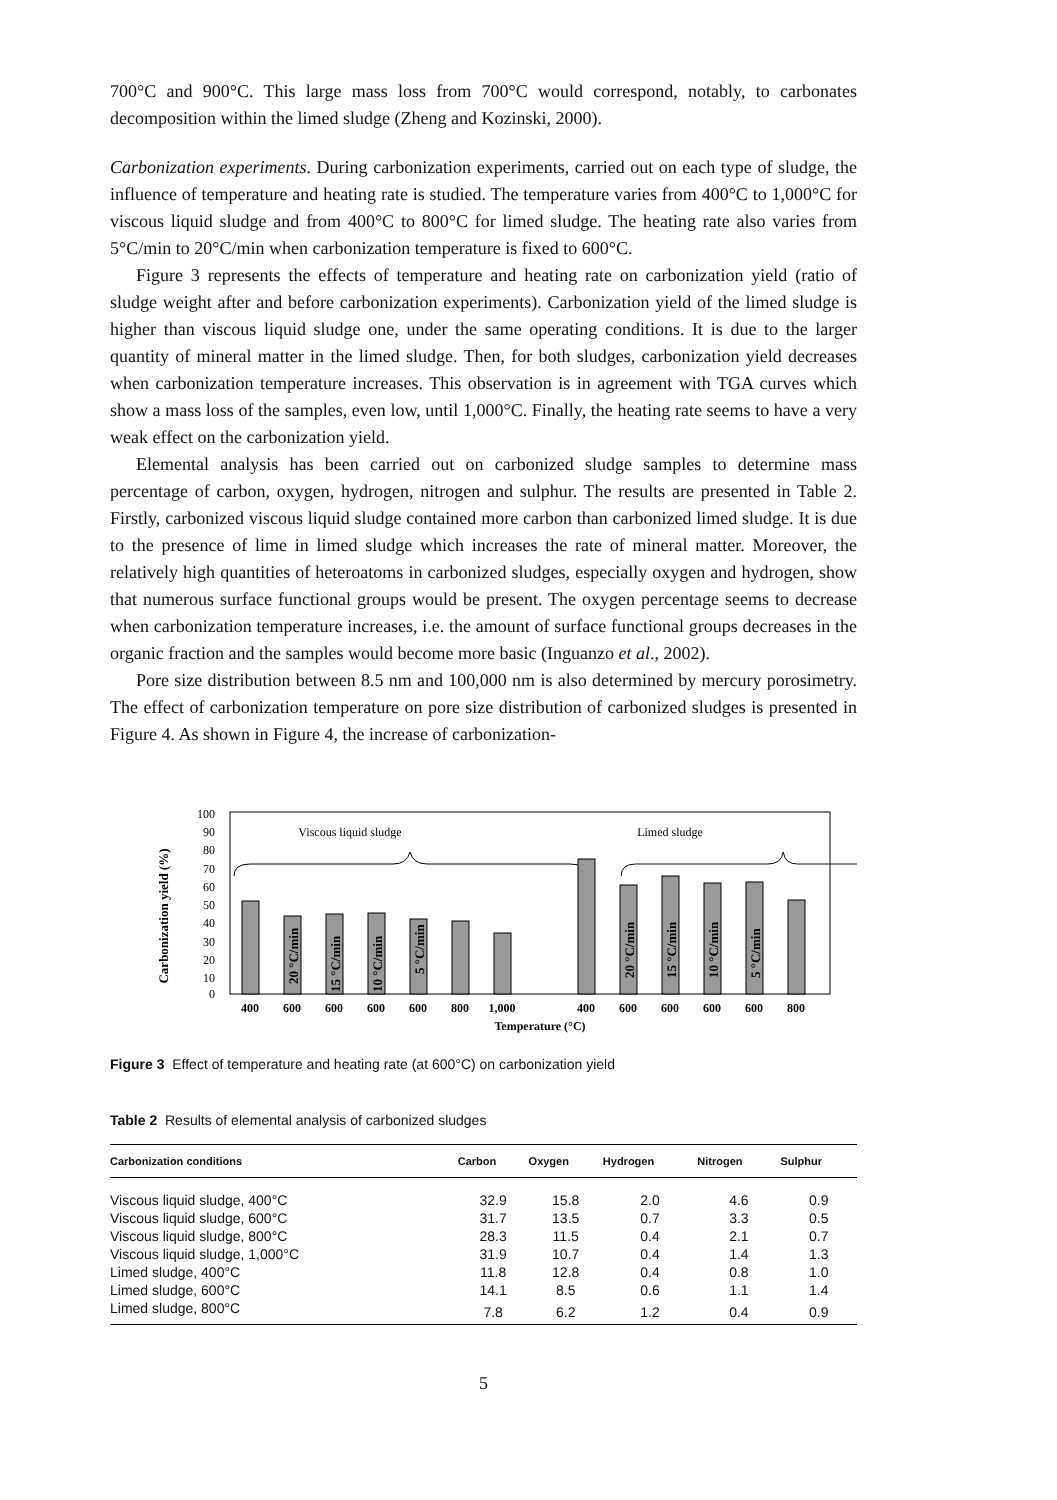700°C and 900°C. This large mass loss from 700°C would correspond, notably, to carbonates decomposition within the limed sludge (Zheng and Kozinski, 2000).
Carbonization experiments. During carbonization experiments, carried out on each type of sludge, the influence of temperature and heating rate is studied. The temperature varies from 400°C to 1,000°C for viscous liquid sludge and from 400°C to 800°C for limed sludge. The heating rate also varies from 5°C/min to 20°C/min when carbonization temperature is fixed to 600°C.
Figure 3 represents the effects of temperature and heating rate on carbonization yield (ratio of sludge weight after and before carbonization experiments). Carbonization yield of the limed sludge is higher than viscous liquid sludge one, under the same operating conditions. It is due to the larger quantity of mineral matter in the limed sludge. Then, for both sludges, carbonization yield decreases when carbonization temperature increases. This observation is in agreement with TGA curves which show a mass loss of the samples, even low, until 1,000°C. Finally, the heating rate seems to have a very weak effect on the carbonization yield.
Elemental analysis has been carried out on carbonized sludge samples to determine mass percentage of carbon, oxygen, hydrogen, nitrogen and sulphur. The results are presented in Table 2. Firstly, carbonized viscous liquid sludge contained more carbon than carbonized limed sludge. It is due to the presence of lime in limed sludge which increases the rate of mineral matter. Moreover, the relatively high quantities of heteroatoms in carbonized sludges, especially oxygen and hydrogen, show that numerous surface functional groups would be present. The oxygen percentage seems to decrease when carbonization temperature increases, i.e. the amount of surface functional groups decreases in the organic fraction and the samples would become more basic (Inguanzo et al., 2002).
Pore size distribution between 8.5 nm and 100,000 nm is also determined by mercury porosimetry. The effect of carbonization temperature on pore size distribution of carbonized sludges is presented in Figure 4. As shown in Figure 4, the increase of carbonization-
Carbonization yield (%)
100
90
80
70
60
50
40
30
20
10
0
Viscous liquid sludge
Limed sludge
20 °C/min
15 °C/min
10 °C/min
5 °C/min
20 °C/min
15 °C/min
10 °C/min
5 °C/min
400
600
600
600
600
800
1,000
400
600
600
600
600
800
Temperature (°C)
Figure 3 Effect of temperature and heating rate (at 600°C) on carbonization yield
Table 2 Results of elemental analysis of carbonized sludges
| Carbonization conditions | Carbon | Oxygen | Hydrogen | Nitrogen | Sulphur | |
| --- | --- | --- | --- | --- | --- | --- |
| Viscous liquid sludge, 400°C | 32.9 | 15.8 | 2.0 | 4.6 | 0.9 | |
| Viscous liquid sludge, 600°C | 31.7 | 13.5 | 0.7 | 3.3 | 0.5 | |
| Viscous liquid sludge, 800°C | 28.3 | 11.5 | 0.4 | 2.1 | 0.7 | |
| Viscous liquid sludge, 1,000°C | 31.9 | 10.7 | 0.4 | 1.4 | 1.3 | |
| Limed sludge, 400°C | 11.8 | 12.8 | 0.4 | 0.8 | 1.0 | |
| Limed sludge, 600°C | 14.1 | 8.5 | 0.6 | 1.1 | 1.4 | |
| Limed sludge, 800°C | 7.8 | 6.2 | 1.2 | 0.4 | 0.9 | |
5